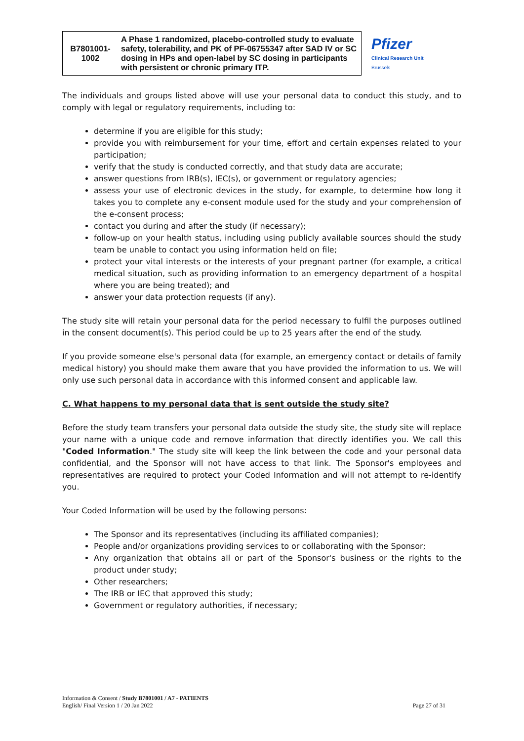| B7801001- 1002 | A Phase 1 randomized, placebo-controlled study to evaluate safety, tolerability, and PK of PF-06755347 after SAD IV or SC dosing in HPs and open-label by SC dosing in participants with persistent or chronic primary ITP. | Pfizer Clinical Research Unit Brussels |
The individuals and groups listed above will use your personal data to conduct this study, and to comply with legal or regulatory requirements, including to:
determine if you are eligible for this study;
provide you with reimbursement for your time, effort and certain expenses related to your participation;
verify that the study is conducted correctly, and that study data are accurate;
answer questions from IRB(s), IEC(s), or government or regulatory agencies;
assess your use of electronic devices in the study, for example, to determine how long it takes you to complete any e-consent module used for the study and your comprehension of the e-consent process;
contact you during and after the study (if necessary);
follow-up on your health status, including using publicly available sources should the study team be unable to contact you using information held on file;
protect your vital interests or the interests of your pregnant partner (for example, a critical medical situation, such as providing information to an emergency department of a hospital where you are being treated); and
answer your data protection requests (if any).
The study site will retain your personal data for the period necessary to fulfil the purposes outlined in the consent document(s). This period could be up to 25 years after the end of the study.
If you provide someone else's personal data (for example, an emergency contact or details of family medical history) you should make them aware that you have provided the information to us. We will only use such personal data in accordance with this informed consent and applicable law.
C. What happens to my personal data that is sent outside the study site?
Before the study team transfers your personal data outside the study site, the study site will replace your name with a unique code and remove information that directly identifies you. We call this "Coded Information." The study site will keep the link between the code and your personal data confidential, and the Sponsor will not have access to that link. The Sponsor's employees and representatives are required to protect your Coded Information and will not attempt to re-identify you.
Your Coded Information will be used by the following persons:
The Sponsor and its representatives (including its affiliated companies);
People and/or organizations providing services to or collaborating with the Sponsor;
Any organization that obtains all or part of the Sponsor's business or the rights to the product under study;
Other researchers;
The IRB or IEC that approved this study;
Government or regulatory authorities, if necessary;
Information & Consent / Study B7801001 / A7 - PATIENTS
English/ Final Version 1 / 20 Jan 2022
Page 27 of 31